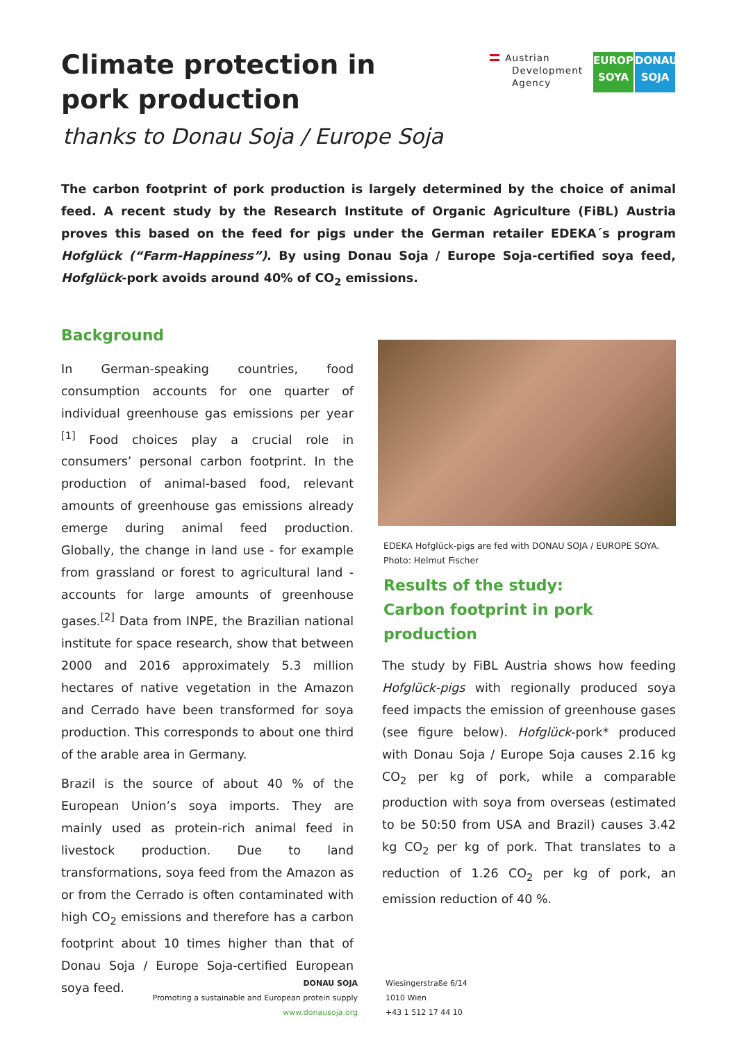Climate protection in pork production
thanks to Donau Soja / Europe Soja
Austrian
Development
Agency
EUROPE SOYA
DONAU SOJA
The carbon footprint of pork production is largely determined by the choice of animal feed. A recent study by the Research Institute of Organic Agriculture (FiBL) Austria proves this based on the feed for pigs under the German retailer EDEKA´s program Hofglück (“Farm-Happiness”). By using Donau Soja / Europe Soja-certified soya feed, Hofglück-pork avoids around 40% of CO<sub>2</sub> emissions.
Background
In German-speaking countries, food consumption accounts for one quarter of individual greenhouse gas emissions per year <sup>[1]</sup> Food choices play a crucial role in consumers’ personal carbon footprint. In the production of animal-based food, relevant amounts of greenhouse gas emissions already emerge during animal feed production. Globally, the change in land use - for example from grassland or forest to agricultural land - accounts for large amounts of greenhouse gases.<sup>[2]</sup> Data from INPE, the Brazilian national institute for space research, show that between 2000 and 2016 approximately 5.3 million hectares of native vegetation in the Amazon and Cerrado have been transformed for soya production. This corresponds to about one third of the arable area in Germany.
Brazil is the source of about 40 % of the European Union’s soya imports. They are mainly used as protein-rich animal feed in livestock production. Due to land transformations, soya feed from the Amazon as or from the Cerrado is often contaminated with high CO<sub>2</sub> emissions and therefore has a carbon footprint about 10 times higher than that of Donau Soja / Europe Soja-certified European soya feed.
EDEKA Hofglück-pigs are fed with DONAU SOJA / EUROPE SOYA.
Photo: Helmut Fischer
Results of the study:
Carbon footprint in pork production
The study by FiBL Austria shows how feeding Hofglück-pigs with regionally produced soya feed impacts the emission of greenhouse gases (see figure below). Hofglück-pork* produced with Donau Soja / Europe Soja causes 2.16 kg CO<sub>2</sub> per kg of pork, while a comparable production with soya from overseas (estimated to be 50:50 from USA and Brazil) causes 3.42 kg CO<sub>2</sub> per kg of pork. That translates to a reduction of 1.26 CO<sub>2</sub> per kg of pork, an emission reduction of 40 %.
DONAU SOJA
Promoting a sustainable and European protein supply
www.donausoja.org
Wiesingerstraße 6/14
1010 Wien
+43 1 512 17 44 10